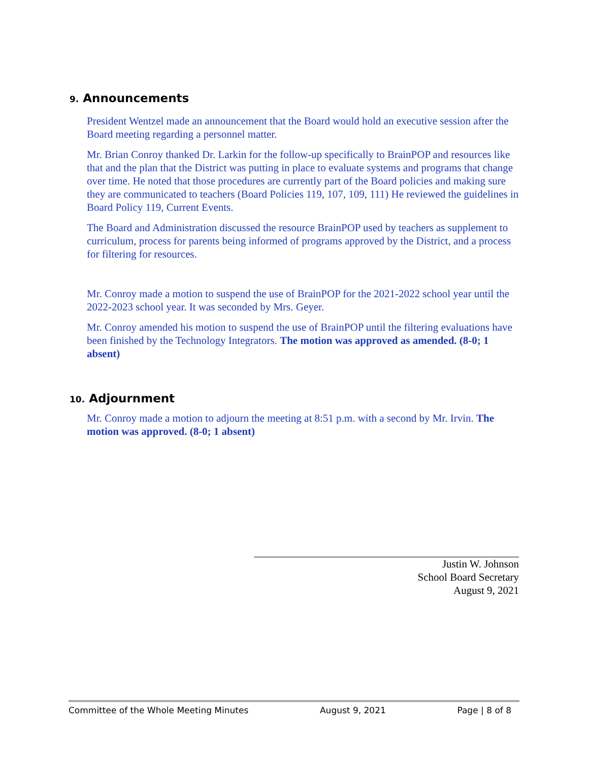9. Announcements
President Wentzel made an announcement that the Board would hold an executive session after the Board meeting regarding a personnel matter.
Mr. Brian Conroy thanked Dr. Larkin for the follow-up specifically to BrainPOP and resources like that and the plan that the District was putting in place to evaluate systems and programs that change over time. He noted that those procedures are currently part of the Board policies and making sure they are communicated to teachers (Board Policies 119, 107, 109, 111) He reviewed the guidelines in Board Policy 119, Current Events.
The Board and Administration discussed the resource BrainPOP used by teachers as supplement to curriculum, process for parents being informed of programs approved by the District, and a process for filtering for resources.
Mr. Conroy made a motion to suspend the use of BrainPOP for the 2021-2022 school year until the 2022-2023 school year. It was seconded by Mrs. Geyer.
Mr. Conroy amended his motion to suspend the use of BrainPOP until the filtering evaluations have been finished by the Technology Integrators. The motion was approved as amended. (8-0; 1 absent)
10. Adjournment
Mr. Conroy made a motion to adjourn the meeting at 8:51 p.m. with a second by Mr. Irvin. The motion was approved. (8-0; 1 absent)
Justin W. Johnson
School Board Secretary
August 9, 2021
Committee of the Whole Meeting Minutes August 9, 2021 Page | 8 of 8